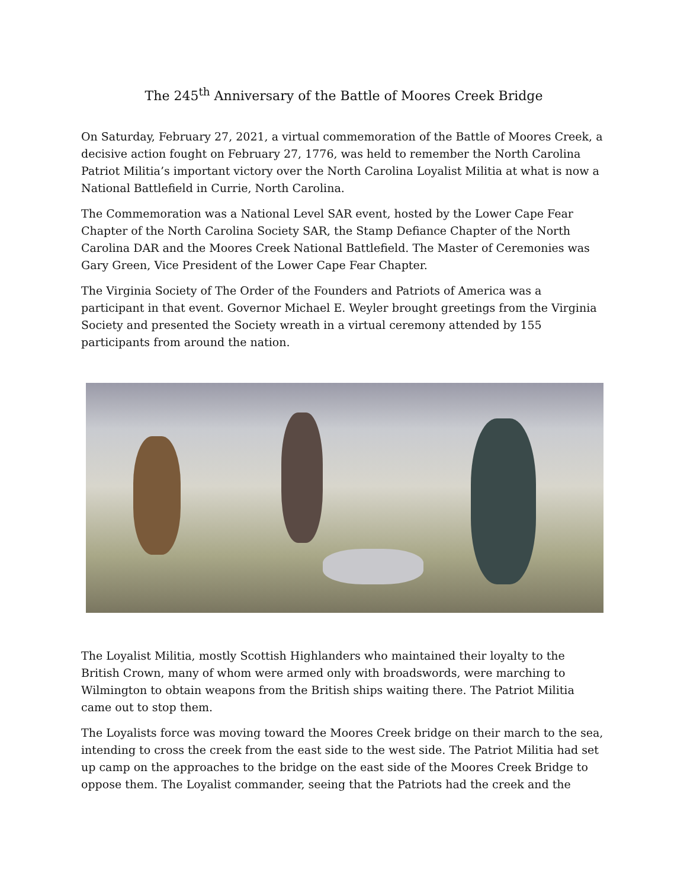The 245<sup>th</sup> Anniversary of the Battle of Moores Creek Bridge
On Saturday, February 27, 2021, a virtual commemoration of the Battle of Moores Creek, a decisive action fought on February 27, 1776, was held to remember the North Carolina Patriot Militia’s important victory over the North Carolina Loyalist Militia at what is now a National Battlefield in Currie, North Carolina.
The Commemoration was a National Level SAR event, hosted by the Lower Cape Fear Chapter of the North Carolina Society SAR, the Stamp Defiance Chapter of the North Carolina DAR and the Moores Creek National Battlefield. The Master of Ceremonies was Gary Green, Vice President of the Lower Cape Fear Chapter.
The Virginia Society of The Order of the Founders and Patriots of America was a participant in that event. Governor Michael E. Weyler brought greetings from the Virginia Society and presented the Society wreath in a virtual ceremony attended by 155 participants from around the nation.
The Loyalist Militia, mostly Scottish Highlanders who maintained their loyalty to the British Crown, many of whom were armed only with broadswords, were marching to Wilmington to obtain weapons from the British ships waiting there. The Patriot Militia came out to stop them.
The Loyalists force was moving toward the Moores Creek bridge on their march to the sea, intending to cross the creek from the east side to the west side. The Patriot Militia had set up camp on the approaches to the bridge on the east side of the Moores Creek Bridge to oppose them. The Loyalist commander, seeing that the Patriots had the creek and the